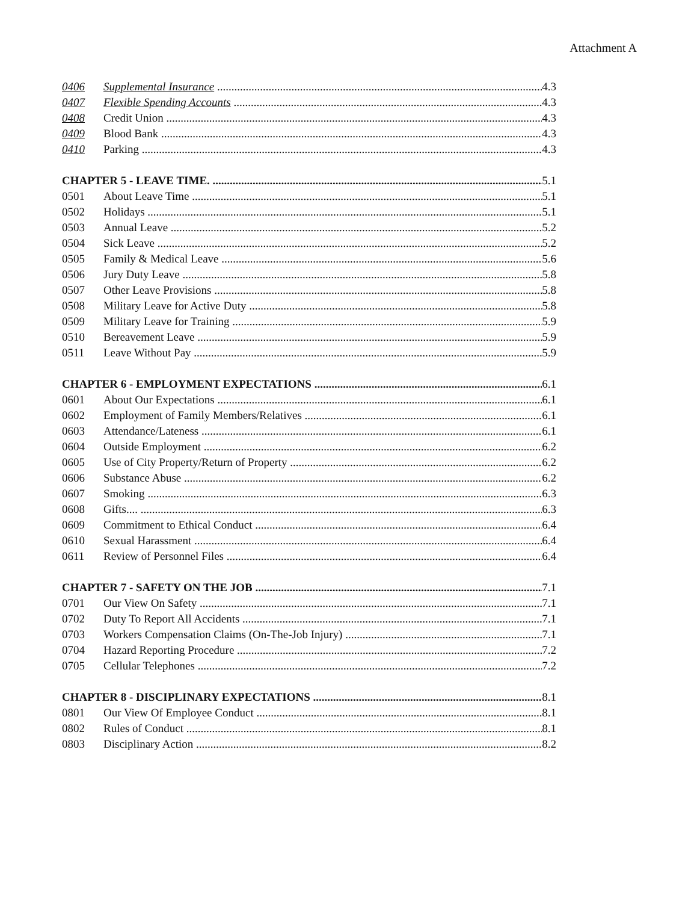Attachment A
0406 Supplemental Insurance 4.3
0407 Flexible Spending Accounts 4.3
0408 Credit Union 4.3
0409 Blood Bank 4.3
0410 Parking 4.3
CHAPTER 5 - LEAVE TIME. 5.1
0501 About Leave Time 5.1
0502 Holidays 5.1
0503 Annual Leave 5.2
0504 Sick Leave 5.2
0505 Family & Medical Leave 5.6
0506 Jury Duty Leave 5.8
0507 Other Leave Provisions 5.8
0508 Military Leave for Active Duty 5.8
0509 Military Leave for Training 5.9
0510 Bereavement Leave 5.9
0511 Leave Without Pay 5.9
CHAPTER 6 - EMPLOYMENT EXPECTATIONS 6.1
0601 About Our Expectations 6.1
0602 Employment of Family Members/Relatives 6.1
0603 Attendance/Lateness 6.1
0604 Outside Employment 6.2
0605 Use of City Property/Return of Property 6.2
0606 Substance Abuse 6.2
0607 Smoking 6.3
0608 Gifts.... 6.3
0609 Commitment to Ethical Conduct 6.4
0610 Sexual Harassment 6.4
0611 Review of Personnel Files 6.4
CHAPTER 7 - SAFETY ON THE JOB 7.1
0701 Our View On Safety 7.1
0702 Duty To Report All Accidents 7.1
0703 Workers Compensation Claims (On-The-Job Injury) 7.1
0704 Hazard Reporting Procedure 7.2
0705 Cellular Telephones 7.2
CHAPTER 8 - DISCIPLINARY EXPECTATIONS 8.1
0801 Our View Of Employee Conduct 8.1
0802 Rules of Conduct 8.1
0803 Disciplinary Action 8.2